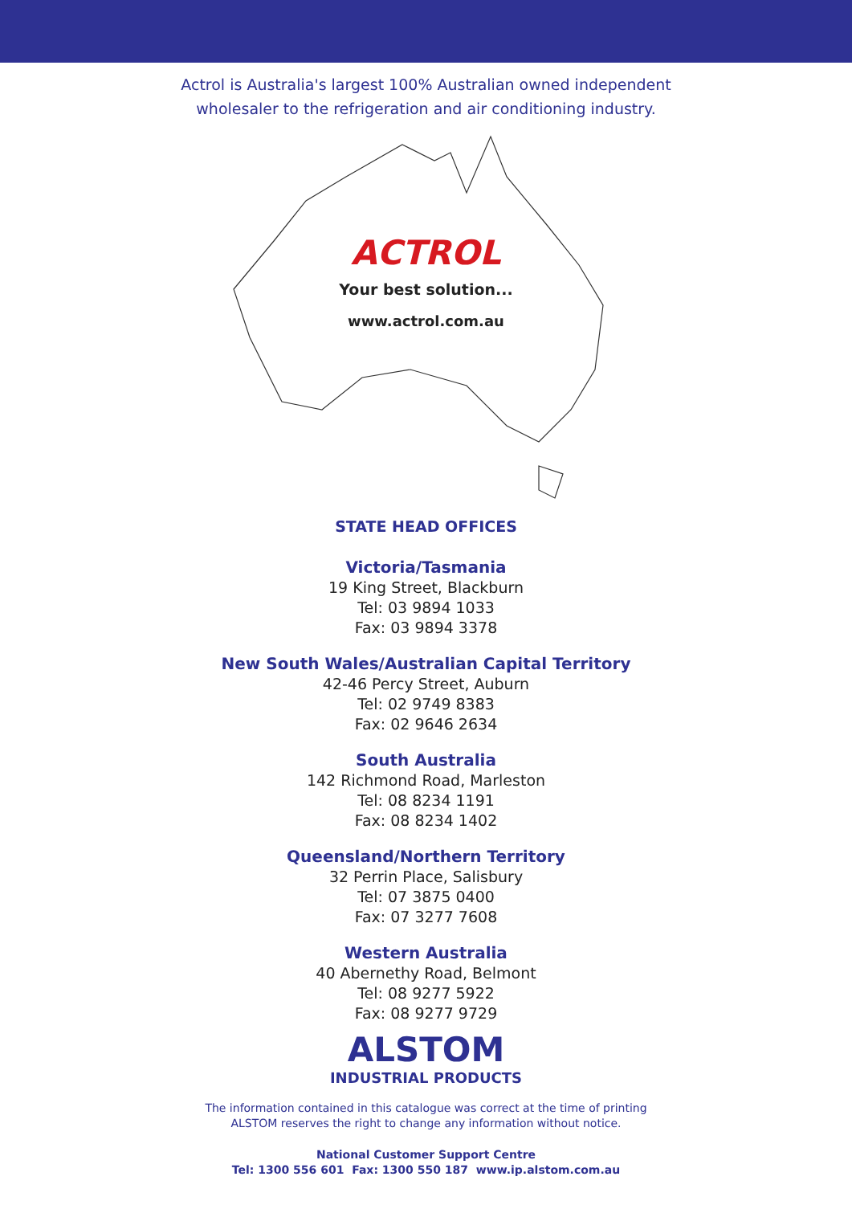Actrol is Australia's largest 100% Australian owned independent
wholesaler to the refrigeration and air conditioning industry.
ACTROL
Your best solution...
www.actrol.com.au
STATE HEAD OFFICES
Victoria/Tasmania
19 King Street, Blackburn
Tel: 03 9894 1033
Fax: 03 9894 3378
New South Wales/Australian Capital Territory
42-46 Percy Street, Auburn
Tel: 02 9749 8383
Fax: 02 9646 2634
South Australia
142 Richmond Road, Marleston
Tel: 08 8234 1191
Fax: 08 8234 1402
Queensland/Northern Territory
32 Perrin Place, Salisbury
Tel: 07 3875 0400
Fax: 07 3277 7608
Western Australia
40 Abernethy Road, Belmont
Tel: 08 9277 5922
Fax: 08 9277 9729
ALSTOM
INDUSTRIAL PRODUCTS
The information contained in this catalogue was correct at the time of printing
ALSTOM reserves the right to change any information without notice.
National Customer Support Centre
Tel: 1300 556 601 Fax: 1300 550 187 www.ip.alstom.com.au